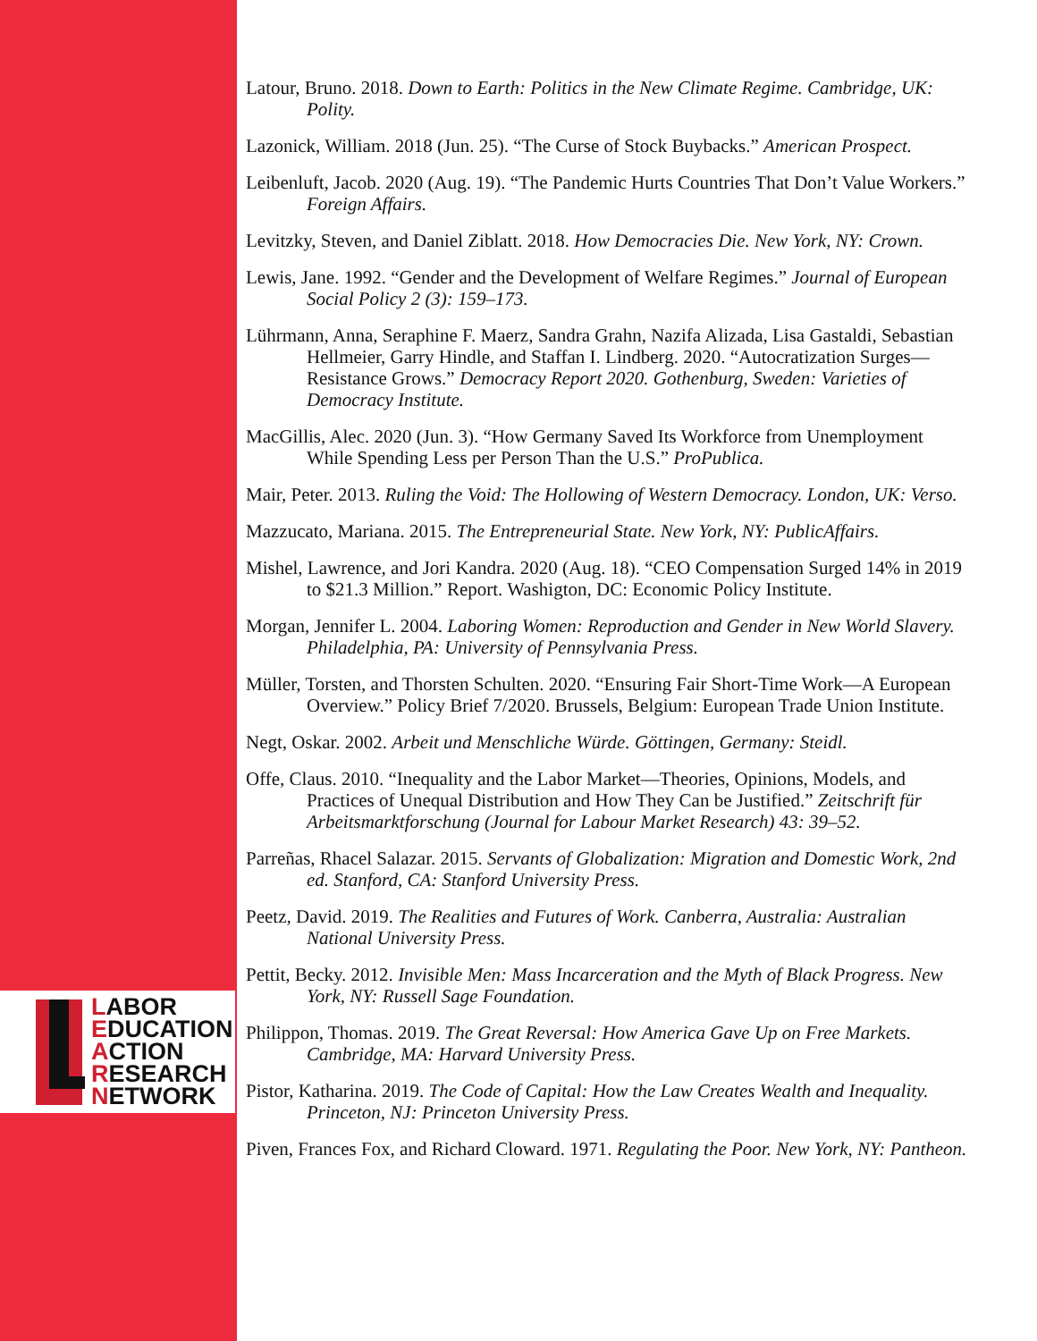LABOR
EDUCATION
ACTION
RESEARCH
NETWORK
Latour, Bruno. 2018. Down to Earth: Politics in the New Climate Regime. Cambridge, UK: Polity.
Lazonick, William. 2018 (Jun. 25). “The Curse of Stock Buybacks.” American Prospect.
Leibenluft, Jacob. 2020 (Aug. 19). “The Pandemic Hurts Countries That Don’t Value Workers.” Foreign Affairs.
Levitzky, Steven, and Daniel Ziblatt. 2018. How Democracies Die. New York, NY: Crown.
Lewis, Jane. 1992. “Gender and the Development of Welfare Regimes.” Journal of European Social Policy 2 (3): 159–173.
Lührmann, Anna, Seraphine F. Maerz, Sandra Grahn, Nazifa Alizada, Lisa Gastaldi, Sebastian Hellmeier, Garry Hindle, and Staffan I. Lindberg. 2020. “Autocratization Surges—Resistance Grows.” Democracy Report 2020. Gothenburg, Sweden: Varieties of Democracy Institute.
MacGillis, Alec. 2020 (Jun. 3). “How Germany Saved Its Workforce from Unemployment While Spending Less per Person Than the U.S.” ProPublica.
Mair, Peter. 2013. Ruling the Void: The Hollowing of Western Democracy. London, UK: Verso.
Mazzucato, Mariana. 2015. The Entrepreneurial State. New York, NY: PublicAffairs.
Mishel, Lawrence, and Jori Kandra. 2020 (Aug. 18). “CEO Compensation Surged 14% in 2019 to $21.3 Million.” Report. Washigton, DC: Economic Policy Institute.
Morgan, Jennifer L. 2004. Laboring Women: Reproduction and Gender in New World Slavery. Philadelphia, PA: University of Pennsylvania Press.
Müller, Torsten, and Thorsten Schulten. 2020. “Ensuring Fair Short-Time Work—A European Overview.” Policy Brief 7/2020. Brussels, Belgium: European Trade Union Institute.
Negt, Oskar. 2002. Arbeit und Menschliche Würde. Göttingen, Germany: Steidl.
Offe, Claus. 2010. “Inequality and the Labor Market—Theories, Opinions, Models, and Practices of Unequal Distribution and How They Can be Justified.” Zeitschrift für Arbeitsmarktforschung (Journal for Labour Market Research) 43: 39–52.
Parreñas, Rhacel Salazar. 2015. Servants of Globalization: Migration and Domestic Work, 2nd ed. Stanford, CA: Stanford University Press.
Peetz, David. 2019. The Realities and Futures of Work. Canberra, Australia: Australian National University Press.
Pettit, Becky. 2012. Invisible Men: Mass Incarceration and the Myth of Black Progress. New York, NY: Russell Sage Foundation.
Philippon, Thomas. 2019. The Great Reversal: How America Gave Up on Free Markets. Cambridge, MA: Harvard University Press.
Pistor, Katharina. 2019. The Code of Capital: How the Law Creates Wealth and Inequality. Princeton, NJ: Princeton University Press.
Piven, Frances Fox, and Richard Cloward. 1971. Regulating the Poor. New York, NY: Pantheon.